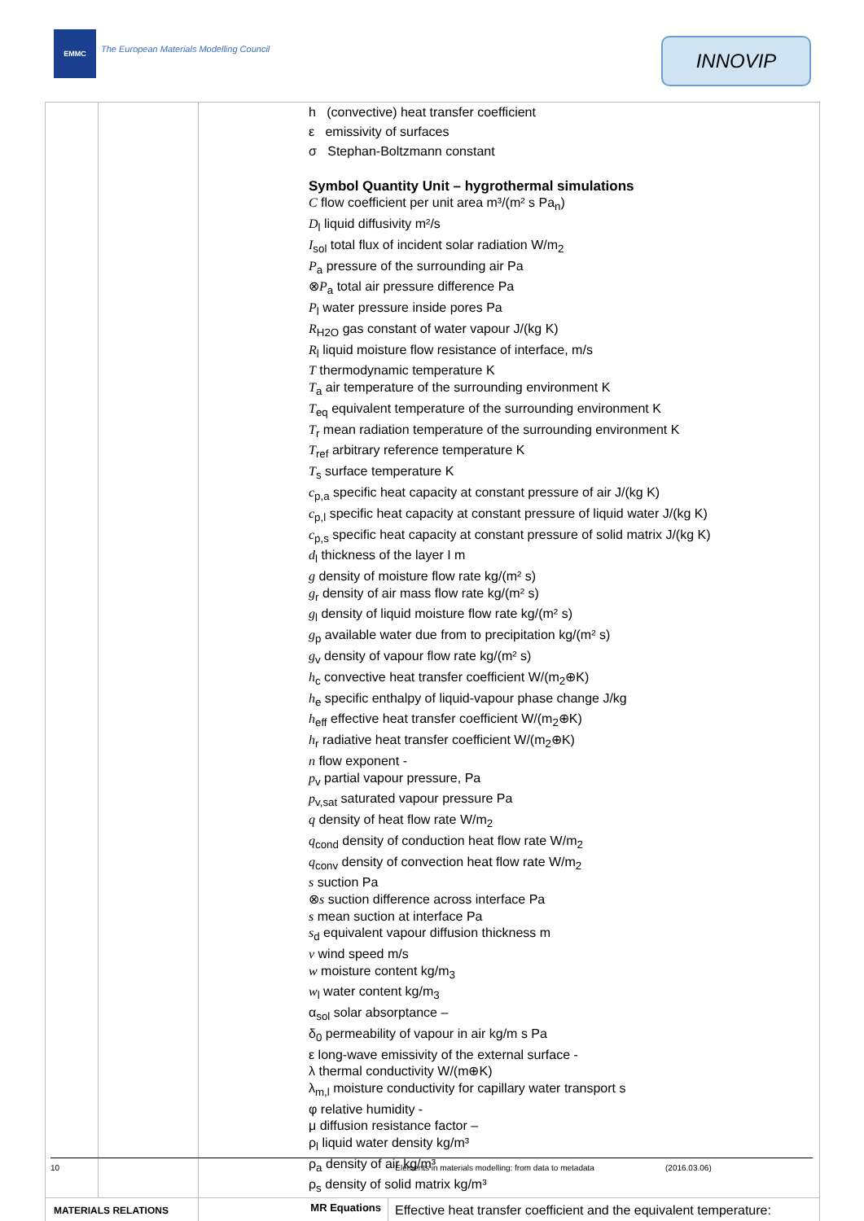EMMC
The European Materials Modelling Council
INNOVIP
| | | h (convective) heat transfer coefficient ε emissivity of surfaces σ Stephan-Boltzmann constant Symbol Quantity Unit – hygrothermal simulations C flow coefficient per unit area m³/(m² s Pa<sub>n</sub>) D<sub>l</sub> liquid diffusivity m²/s I<sub>sol</sub> total flux of incident solar radiation W/m<sub>2</sub> P<sub>a</sub> pressure of the surrounding air Pa ⊗ P<sub>a</sub> total air pressure difference Pa P<sub>l</sub> water pressure inside pores Pa R<sub>H2O</sub> gas constant of water vapour J/(kg K) R<sub>l</sub> liquid moisture flow resistance of interface, m/s T thermodynamic temperature K T<sub>a</sub> air temperature of the surrounding environment K T<sub>eq</sub> equivalent temperature of the surrounding environment K T<sub>r</sub> mean radiation temperature of the surrounding environment K T<sub>ref</sub> arbitrary reference temperature K T<sub>s</sub> surface temperature K c<sub>p,a</sub> specific heat capacity at constant pressure of air J/(kg K) c<sub>p,l</sub> specific heat capacity at constant pressure of liquid water J/(kg K) c<sub>p,s</sub> specific heat capacity at constant pressure of solid matrix J/(kg K) d<sub>l</sub> thickness of the layer I m g density of moisture flow rate kg/(m² s) g<sub>r</sub> density of air mass flow rate kg/(m² s) g<sub>l</sub> density of liquid moisture flow rate kg/(m² s) g<sub>p</sub> available water due from to precipitation kg/(m² s) g<sub>v</sub> density of vapour flow rate kg/(m² s) h<sub>c</sub> convective heat transfer coefficient W/(m<sub>2</sub>⊕K) h<sub>e</sub> specific enthalpy of liquid-vapour phase change J/kg h<sub>eff</sub> effective heat transfer coefficient W/(m<sub>2</sub>⊕K) h<sub>r</sub> radiative heat transfer coefficient W/(m<sub>2</sub>⊕K) n flow exponent - p<sub>v</sub> partial vapour pressure, Pa p<sub>v,sat</sub> saturated vapour pressure Pa q density of heat flow rate W/m<sub>2</sub> q<sub>cond</sub> density of conduction heat flow rate W/m<sub>2</sub> q<sub>conv</sub> density of convection heat flow rate W/m<sub>2</sub> s suction Pa ⊗ s suction difference across interface Pa s mean suction at interface Pa s<sub>d</sub> equivalent vapour diffusion thickness m v wind speed m/s w moisture content kg/m<sub>3</sub> w<sub>l</sub> water content kg/m<sub>3</sub> α<sub>sol</sub> solar absorptance – δ<sub>0</sub> permeability of vapour in air kg/m s Pa ε long-wave emissivity of the external surface - λ thermal conductivity W/(m⊕K) λ<sub>m,l</sub> moisture conductivity for capillary water transport s φ relative humidity - μ diffusion resistance factor – ρ<sub>l</sub> liquid water density kg/m³ ρ<sub>a</sub> density of air kg/m³ ρ<sub>s</sub> density of solid matrix kg/m³ | |
| MATERIALS RELATIONS | | MR Equations | Effective heat transfer coefficient and the equivalent temperature: |
10 `Elements in materials modelling: from data to metadata (2016.03.06)